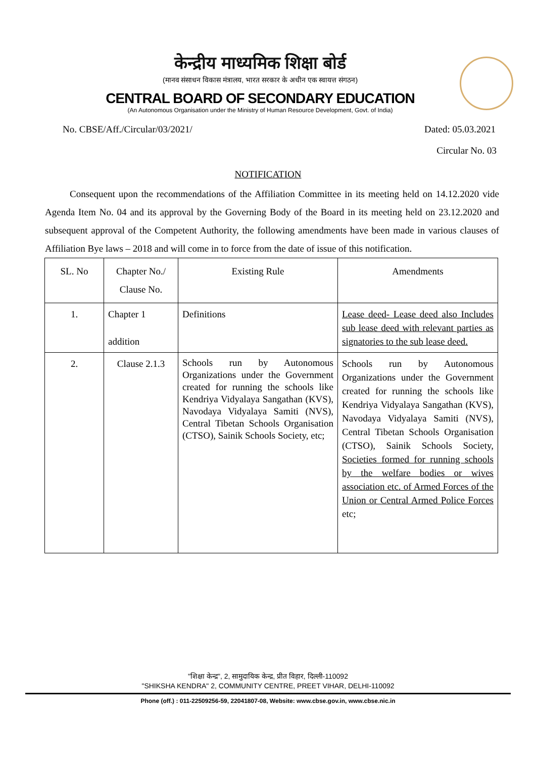केन्द्रीय माध्यमिक शिक्षा बोर्ड
(मानव संसाधन विकास मंत्रालय, भारत सरकार के अधीन एक स्वायत्त संगठन)
CENTRAL BOARD OF SECONDARY EDUCATION
(An Autonomous Organisation under the Ministry of Human Resource Development, Govt. of India)
No. CBSE/Aff./Circular/03/2021/ Dated: 05.03.2021
Circular No. 03
NOTIFICATION
Consequent upon the recommendations of the Affiliation Committee in its meeting held on 14.12.2020 vide Agenda Item No. 04 and its approval by the Governing Body of the Board in its meeting held on 23.12.2020 and subsequent approval of the Competent Authority, the following amendments have been made in various clauses of Affiliation Bye laws – 2018 and will come in to force from the date of issue of this notification.
| SL. No | Chapter No./ Clause No. | Existing Rule | Amendments |
| --- | --- | --- | --- |
| 1. | Chapter 1 addition | Definitions | Lease deed- Lease deed also Includes sub lease deed with relevant parties as signatories to the sub lease deed. |
| 2. | Clause 2.1.3 | Schools run by Autonomous Organizations under the Government created for running the schools like Kendriya Vidyalaya Sangathan (KVS), Navodaya Vidyalaya Samiti (NVS), Central Tibetan Schools Organisation (CTSO), Sainik Schools Society, etc; | Schools run by Autonomous Organizations under the Government created for running the schools like Kendriya Vidyalaya Sangathan (KVS), Navodaya Vidyalaya Samiti (NVS), Central Tibetan Schools Organisation (CTSO), Sainik Schools Society, Societies formed for running schools by the welfare bodies or wives association etc. of Armed Forces of the Union or Central Armed Police Forces etc; |
"शिक्षा केन्द्र", 2, सामुदायिक केन्द्र, प्रीत विहार, दिल्ली-110092
"SHIKSHA KENDRA" 2, COMMUNITY CENTRE, PREET VIHAR, DELHI-110092
Phone (off.) : 011-22509256-59, 22041807-08, Website: www.cbse.gov.in, www.cbse.nic.in